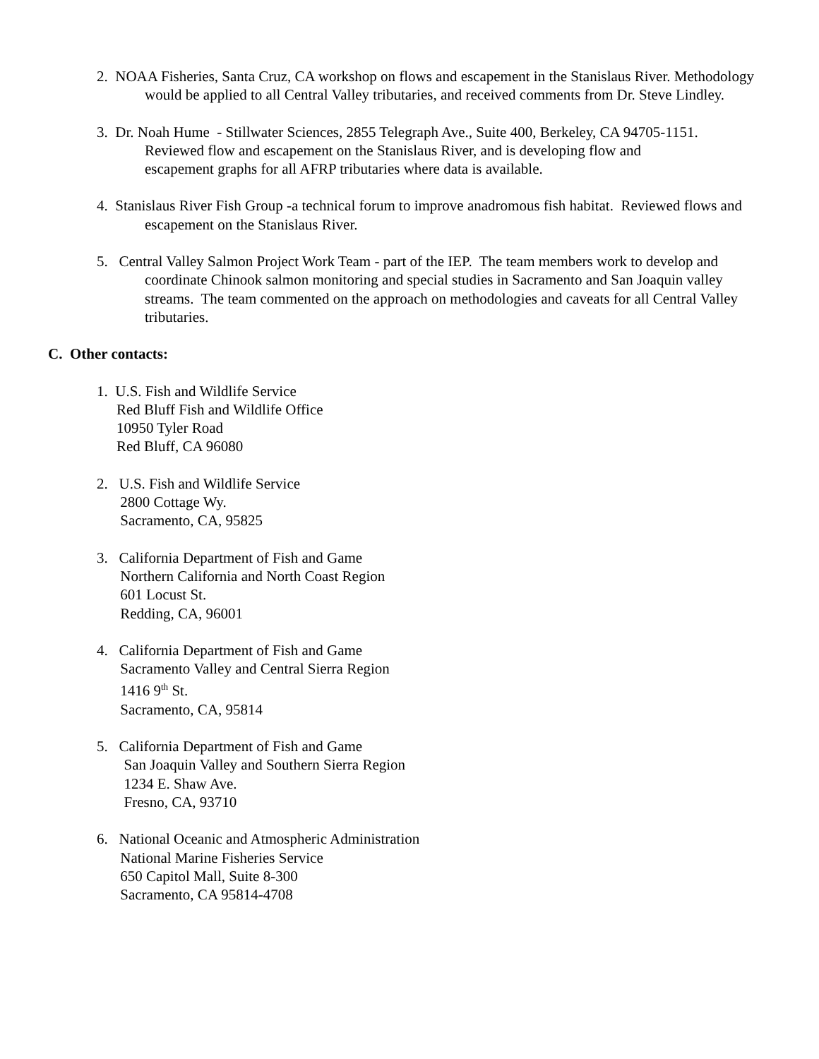2. NOAA Fisheries, Santa Cruz, CA workshop on flows and escapement in the Stanislaus River. Methodology would be applied to all Central Valley tributaries, and received comments from Dr. Steve Lindley.
3. Dr. Noah Hume - Stillwater Sciences, 2855 Telegraph Ave., Suite 400, Berkeley, CA 94705-1151.
Reviewed flow and escapement on the Stanislaus River, and is developing flow and
escapement graphs for all AFRP tributaries where data is available.
4. Stanislaus River Fish Group -a technical forum to improve anadromous fish habitat. Reviewed flows and escapement on the Stanislaus River.
5. Central Valley Salmon Project Work Team - part of the IEP. The team members work to develop and coordinate Chinook salmon monitoring and special studies in Sacramento and San Joaquin valley streams. The team commented on the approach on methodologies and caveats for all Central Valley tributaries.
C. Other contacts:
1. U.S. Fish and Wildlife Service
Red Bluff Fish and Wildlife Office
10950 Tyler Road
Red Bluff, CA 96080
2. U.S. Fish and Wildlife Service
2800 Cottage Wy.
Sacramento, CA, 95825
3. California Department of Fish and Game
Northern California and North Coast Region
601 Locust St.
Redding, CA, 96001
4. California Department of Fish and Game
Sacramento Valley and Central Sierra Region
1416 9<sup>th</sup> St.
Sacramento, CA, 95814
5. California Department of Fish and Game
San Joaquin Valley and Southern Sierra Region
1234 E. Shaw Ave.
Fresno, CA, 93710
6. National Oceanic and Atmospheric Administration
National Marine Fisheries Service
650 Capitol Mall, Suite 8-300
Sacramento, CA 95814-4708